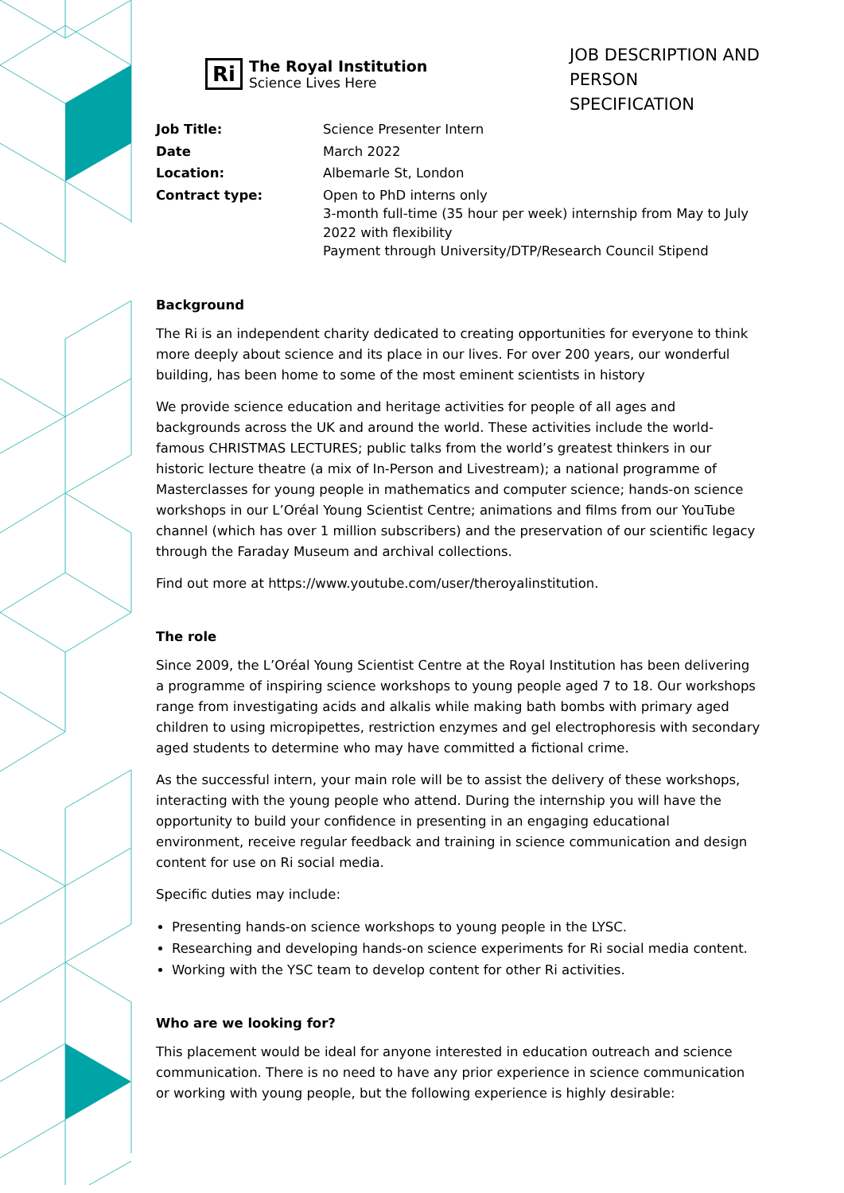Ri
The Royal Institution
Science Lives Here
JOB DESCRIPTION AND PERSON SPECIFICATION
| Job Title: | Science Presenter Intern |
| Date | March 2022 |
| Location: | Albemarle St, London |
| Contract type: | Open to PhD interns only 3-month full-time (35 hour per week) internship from May to July 2022 with flexibility Payment through University/DTP/Research Council Stipend |
Background
The Ri is an independent charity dedicated to creating opportunities for everyone to think more deeply about science and its place in our lives. For over 200 years, our wonderful building, has been home to some of the most eminent scientists in history
We provide science education and heritage activities for people of all ages and backgrounds across the UK and around the world. These activities include the world-famous CHRISTMAS LECTURES; public talks from the world’s greatest thinkers in our historic lecture theatre (a mix of In-Person and Livestream); a national programme of Masterclasses for young people in mathematics and computer science; hands-on science workshops in our L’Oréal Young Scientist Centre; animations and films from our YouTube channel (which has over 1 million subscribers) and the preservation of our scientific legacy through the Faraday Museum and archival collections.
Find out more at https://www.youtube.com/user/theroyalinstitution.
The role
Since 2009, the L’Oréal Young Scientist Centre at the Royal Institution has been delivering a programme of inspiring science workshops to young people aged 7 to 18. Our workshops range from investigating acids and alkalis while making bath bombs with primary aged children to using micropipettes, restriction enzymes and gel electrophoresis with secondary aged students to determine who may have committed a fictional crime.
As the successful intern, your main role will be to assist the delivery of these workshops, interacting with the young people who attend. During the internship you will have the opportunity to build your confidence in presenting in an engaging educational environment, receive regular feedback and training in science communication and design content for use on Ri social media.
Specific duties may include:
Presenting hands-on science workshops to young people in the LYSC.
Researching and developing hands-on science experiments for Ri social media content.
Working with the YSC team to develop content for other Ri activities.
Who are we looking for?
This placement would be ideal for anyone interested in education outreach and science communication. There is no need to have any prior experience in science communication or working with young people, but the following experience is highly desirable: